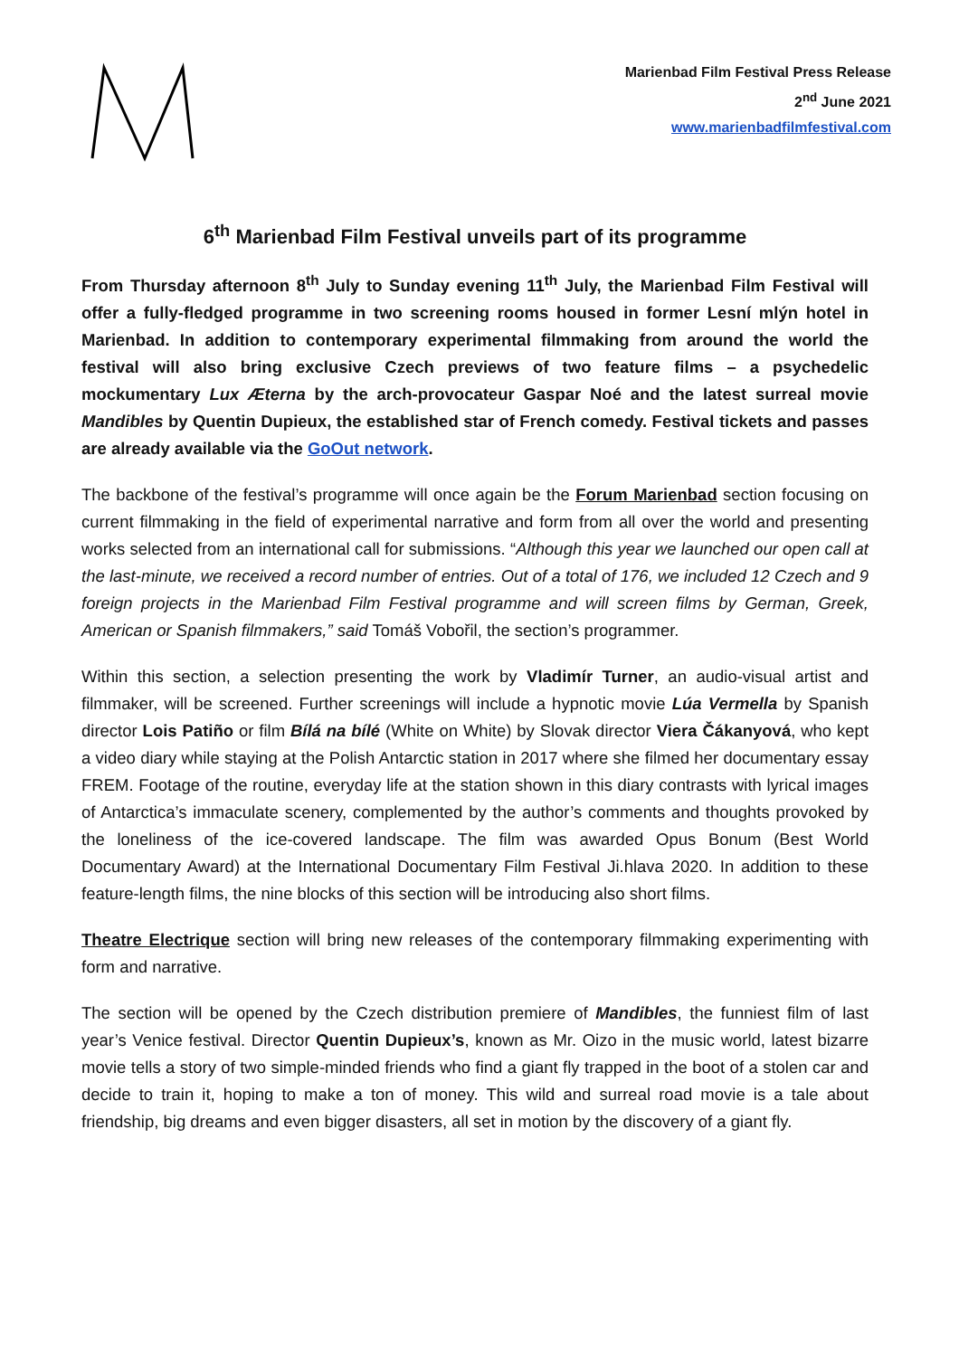Marienbad Film Festival Press Release
2<sup>nd</sup> June 2021
www.marienbadfilmfestival.com
6<sup>th</sup> Marienbad Film Festival unveils part of its programme
From Thursday afternoon 8<sup>th</sup> July to Sunday evening 11<sup>th</sup> July, the Marienbad Film Festival will offer a fully-fledged programme in two screening rooms housed in former Lesní mlýn hotel in Marienbad. In addition to contemporary experimental filmmaking from around the world the festival will also bring exclusive Czech previews of two feature films – a psychedelic mockumentary Lux Æterna by the arch-provocateur Gaspar Noé and the latest surreal movie Mandibles by Quentin Dupieux, the established star of French comedy. Festival tickets and passes are already available via the GoOut network.
The backbone of the festival’s programme will once again be the Forum Marienbad section focusing on current filmmaking in the field of experimental narrative and form from all over the world and presenting works selected from an international call for submissions. “Although this year we launched our open call at the last-minute, we received a record number of entries. Out of a total of 176, we included 12 Czech and 9 foreign projects in the Marienbad Film Festival programme and will screen films by German, Greek, American or Spanish filmmakers,” said Tomáš Vobořil, the section’s programmer.
Within this section, a selection presenting the work by Vladimír Turner, an audio-visual artist and filmmaker, will be screened. Further screenings will include a hypnotic movie Lúa Vermella by Spanish director Lois Patiño or film Bílá na bílé (White on White) by Slovak director Viera Čákanyová, who kept a video diary while staying at the Polish Antarctic station in 2017 where she filmed her documentary essay FREM. Footage of the routine, everyday life at the station shown in this diary contrasts with lyrical images of Antarctica’s immaculate scenery, complemented by the author’s comments and thoughts provoked by the loneliness of the ice-covered landscape. The film was awarded Opus Bonum (Best World Documentary Award) at the International Documentary Film Festival Ji.hlava 2020. In addition to these feature-length films, the nine blocks of this section will be introducing also short films.
Theatre Electrique section will bring new releases of the contemporary filmmaking experimenting with form and narrative.
The section will be opened by the Czech distribution premiere of Mandibles, the funniest film of last year’s Venice festival. Director Quentin Dupieux’s, known as Mr. Oizo in the music world, latest bizarre movie tells a story of two simple-minded friends who find a giant fly trapped in the boot of a stolen car and decide to train it, hoping to make a ton of money. This wild and surreal road movie is a tale about friendship, big dreams and even bigger disasters, all set in motion by the discovery of a giant fly.